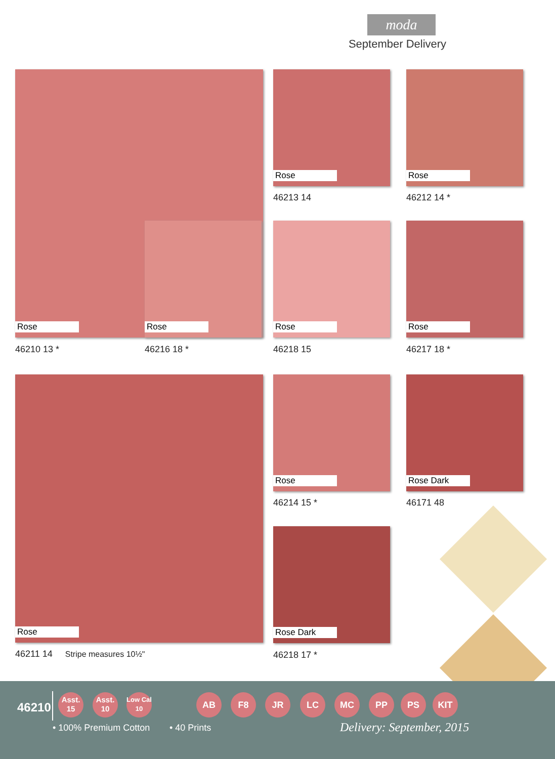moda
September Delivery
Rose
Rose
Rose Rose
46213 14 46212 14 *
Rose Rose
46210 13 * 46216 18 * 46218 15 46217 18 *
Rose Rose Rose Dark
46214 15 * 46171 48
Rose Dark
46211 14 Stripe measures 10½" 46218 17 *
46210
• 100% Premium Cotton • 40 Prints Delivery: September, 2015
Asst.
15
Asst.
10
Low Cal
10
AB F8 JR LC MC PP PS KIT